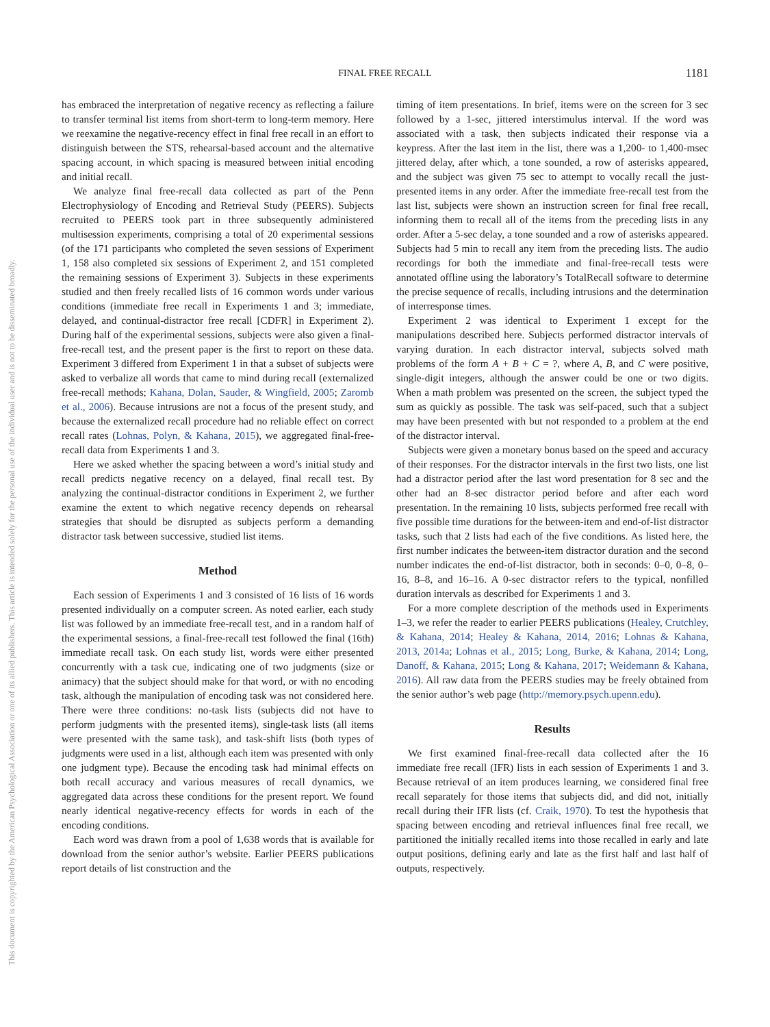This document is copyrighted by the American Psychological Association or one of its allied publishers. This article is intended solely for the personal use of the individual user and is not to be disseminated broadly.
FINAL FREE RECALL
1181
has embraced the interpretation of negative recency as reflecting a failure to transfer terminal list items from short-term to long-term memory. Here we reexamine the negative-recency effect in final free recall in an effort to distinguish between the STS, rehearsal-based account and the alternative spacing account, in which spacing is measured between initial encoding and initial recall.
We analyze final free-recall data collected as part of the Penn Electrophysiology of Encoding and Retrieval Study (PEERS). Subjects recruited to PEERS took part in three subsequently administered multisession experiments, comprising a total of 20 experimental sessions (of the 171 participants who completed the seven sessions of Experiment 1, 158 also completed six sessions of Experiment 2, and 151 completed the remaining sessions of Experiment 3). Subjects in these experiments studied and then freely recalled lists of 16 common words under various conditions (immediate free recall in Experiments 1 and 3; immediate, delayed, and continual-distractor free recall [CDFR] in Experiment 2). During half of the experimental sessions, subjects were also given a final-free-recall test, and the present paper is the first to report on these data. Experiment 3 differed from Experiment 1 in that a subset of subjects were asked to verbalize all words that came to mind during recall (externalized free-recall methods; Kahana, Dolan, Sauder, & Wingfield, 2005; Zaromb et al., 2006). Because intrusions are not a focus of the present study, and because the externalized recall procedure had no reliable effect on correct recall rates (Lohnas, Polyn, & Kahana, 2015), we aggregated final-free-recall data from Experiments 1 and 3.
Here we asked whether the spacing between a word’s initial study and recall predicts negative recency on a delayed, final recall test. By analyzing the continual-distractor conditions in Experiment 2, we further examine the extent to which negative recency depends on rehearsal strategies that should be disrupted as subjects perform a demanding distractor task between successive, studied list items.
Method
Each session of Experiments 1 and 3 consisted of 16 lists of 16 words presented individually on a computer screen. As noted earlier, each study list was followed by an immediate free-recall test, and in a random half of the experimental sessions, a final-free-recall test followed the final (16th) immediate recall task. On each study list, words were either presented concurrently with a task cue, indicating one of two judgments (size or animacy) that the subject should make for that word, or with no encoding task, although the manipulation of encoding task was not considered here. There were three conditions: no-task lists (subjects did not have to perform judgments with the presented items), single-task lists (all items were presented with the same task), and task-shift lists (both types of judgments were used in a list, although each item was presented with only one judgment type). Because the encoding task had minimal effects on both recall accuracy and various measures of recall dynamics, we aggregated data across these conditions for the present report. We found nearly identical negative-recency effects for words in each of the encoding conditions.
Each word was drawn from a pool of 1,638 words that is available for download from the senior author’s website. Earlier PEERS publications report details of list construction and the
timing of item presentations. In brief, items were on the screen for 3 sec followed by a 1-sec, jittered interstimulus interval. If the word was associated with a task, then subjects indicated their response via a keypress. After the last item in the list, there was a 1,200- to 1,400-msec jittered delay, after which, a tone sounded, a row of asterisks appeared, and the subject was given 75 sec to attempt to vocally recall the just-presented items in any order. After the immediate free-recall test from the last list, subjects were shown an instruction screen for final free recall, informing them to recall all of the items from the preceding lists in any order. After a 5-sec delay, a tone sounded and a row of asterisks appeared. Subjects had 5 min to recall any item from the preceding lists. The audio recordings for both the immediate and final-free-recall tests were annotated offline using the laboratory’s TotalRecall software to determine the precise sequence of recalls, including intrusions and the determination of interresponse times.
Experiment 2 was identical to Experiment 1 except for the manipulations described here. Subjects performed distractor intervals of varying duration. In each distractor interval, subjects solved math problems of the form A + B + C = ?, where A, B, and C were positive, single-digit integers, although the answer could be one or two digits. When a math problem was presented on the screen, the subject typed the sum as quickly as possible. The task was self-paced, such that a subject may have been presented with but not responded to a problem at the end of the distractor interval.
Subjects were given a monetary bonus based on the speed and accuracy of their responses. For the distractor intervals in the first two lists, one list had a distractor period after the last word presentation for 8 sec and the other had an 8-sec distractor period before and after each word presentation. In the remaining 10 lists, subjects performed free recall with five possible time durations for the between-item and end-of-list distractor tasks, such that 2 lists had each of the five conditions. As listed here, the first number indicates the between-item distractor duration and the second number indicates the end-of-list distractor, both in seconds: 0–0, 0–8, 0–16, 8–8, and 16–16. A 0-sec distractor refers to the typical, nonfilled duration intervals as described for Experiments 1 and 3.
For a more complete description of the methods used in Experiments 1–3, we refer the reader to earlier PEERS publications (Healey, Crutchley, & Kahana, 2014; Healey & Kahana, 2014, 2016; Lohnas & Kahana, 2013, 2014a; Lohnas et al., 2015; Long, Burke, & Kahana, 2014; Long, Danoff, & Kahana, 2015; Long & Kahana, 2017; Weidemann & Kahana, 2016). All raw data from the PEERS studies may be freely obtained from the senior author’s web page (http://memory.psych.upenn.edu).
Results
We first examined final-free-recall data collected after the 16 immediate free recall (IFR) lists in each session of Experiments 1 and 3. Because retrieval of an item produces learning, we considered final free recall separately for those items that subjects did, and did not, initially recall during their IFR lists (cf. Craik, 1970). To test the hypothesis that spacing between encoding and retrieval influences final free recall, we partitioned the initially recalled items into those recalled in early and late output positions, defining early and late as the first half and last half of outputs, respectively.